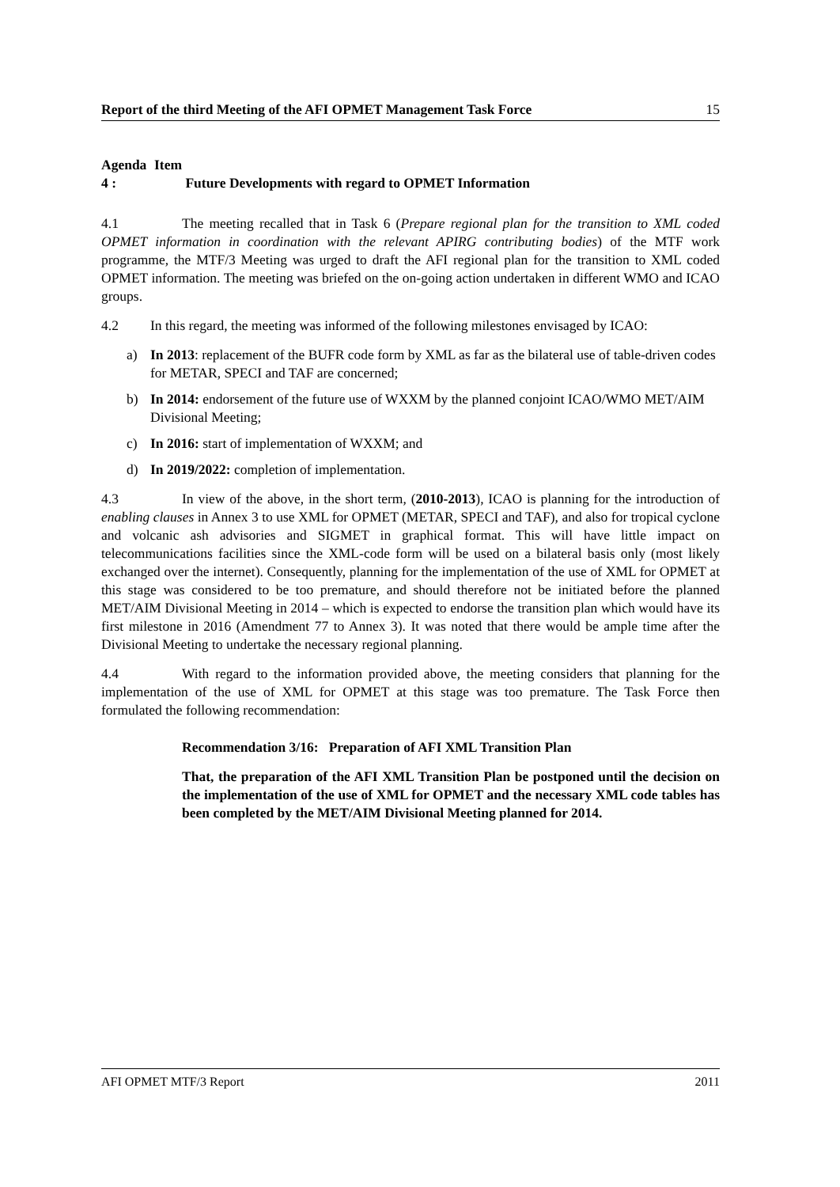Report of the third Meeting of the AFI OPMET Management Task Force 15
Agenda Item 4 : Future Developments with regard to OPMET Information
4.1 The meeting recalled that in Task 6 (Prepare regional plan for the transition to XML coded OPMET information in coordination with the relevant APIRG contributing bodies) of the MTF work programme, the MTF/3 Meeting was urged to draft the AFI regional plan for the transition to XML coded OPMET information. The meeting was briefed on the on-going action undertaken in different WMO and ICAO groups.
4.2 In this regard, the meeting was informed of the following milestones envisaged by ICAO:
a) In 2013: replacement of the BUFR code form by XML as far as the bilateral use of table-driven codes for METAR, SPECI and TAF are concerned;
b) In 2014: endorsement of the future use of WXXM by the planned conjoint ICAO/WMO MET/AIM Divisional Meeting;
c) In 2016: start of implementation of WXXM; and
d) In 2019/2022: completion of implementation.
4.3 In view of the above, in the short term, (2010-2013), ICAO is planning for the introduction of enabling clauses in Annex 3 to use XML for OPMET (METAR, SPECI and TAF), and also for tropical cyclone and volcanic ash advisories and SIGMET in graphical format. This will have little impact on telecommunications facilities since the XML-code form will be used on a bilateral basis only (most likely exchanged over the internet). Consequently, planning for the implementation of the use of XML for OPMET at this stage was considered to be too premature, and should therefore not be initiated before the planned MET/AIM Divisional Meeting in 2014 – which is expected to endorse the transition plan which would have its first milestone in 2016 (Amendment 77 to Annex 3). It was noted that there would be ample time after the Divisional Meeting to undertake the necessary regional planning.
4.4 With regard to the information provided above, the meeting considers that planning for the implementation of the use of XML for OPMET at this stage was too premature. The Task Force then formulated the following recommendation:
Recommendation 3/16: Preparation of AFI XML Transition Plan
That, the preparation of the AFI XML Transition Plan be postponed until the decision on the implementation of the use of XML for OPMET and the necessary XML code tables has been completed by the MET/AIM Divisional Meeting planned for 2014.
AFI OPMET MTF/3 Report 2011